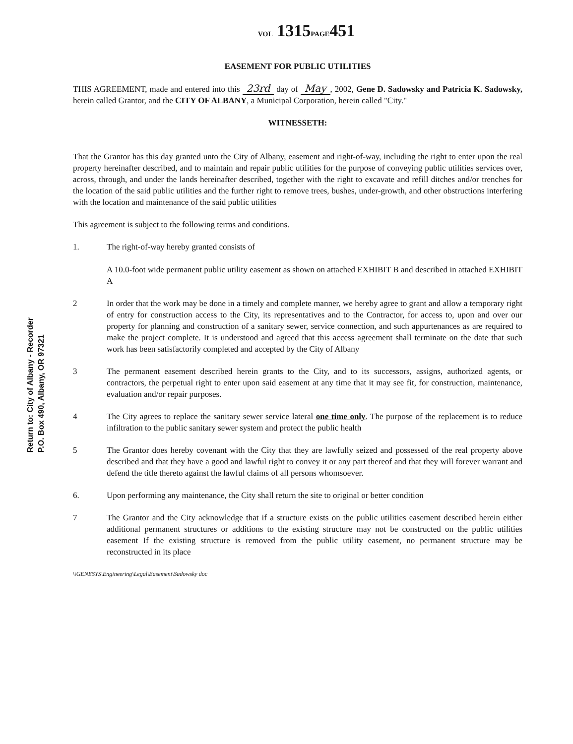VOL 1315PAGE451
Return to: City of Albany - Recorder
P.O. Box 490, Albany, OR 97321
EASEMENT FOR PUBLIC UTILITIES
THIS AGREEMENT, made and entered into this 23rd day of May, 2002, Gene D. Sadowsky and Patricia K. Sadowsky, herein called Grantor, and the CITY OF ALBANY, a Municipal Corporation, herein called "City."
WITNESSETH:
That the Grantor has this day granted unto the City of Albany, easement and right-of-way, including the right to enter upon the real property hereinafter described, and to maintain and repair public utilities for the purpose of conveying public utilities services over, across, through, and under the lands hereinafter described, together with the right to excavate and refill ditches and/or trenches for the location of the said public utilities and the further right to remove trees, bushes, under-growth, and other obstructions interfering with the location and maintenance of the said public utilities
This agreement is subject to the following terms and conditions.
1. The right-of-way hereby granted consists of
A 10.0-foot wide permanent public utility easement as shown on attached EXHIBIT B and described in attached EXHIBIT A
2 In order that the work may be done in a timely and complete manner, we hereby agree to grant and allow a temporary right of entry for construction access to the City, its representatives and to the Contractor, for access to, upon and over our property for planning and construction of a sanitary sewer, service connection, and such appurtenances as are required to make the project complete. It is understood and agreed that this access agreement shall terminate on the date that such work has been satisfactorily completed and accepted by the City of Albany
3 The permanent easement described herein grants to the City, and to its successors, assigns, authorized agents, or contractors, the perpetual right to enter upon said easement at any time that it may see fit, for construction, maintenance, evaluation and/or repair purposes.
4 The City agrees to replace the sanitary sewer service lateral one time only. The purpose of the replacement is to reduce infiltration to the public sanitary sewer system and protect the public health
5 The Grantor does hereby covenant with the City that they are lawfully seized and possessed of the real property above described and that they have a good and lawful right to convey it or any part thereof and that they will forever warrant and defend the title thereto against the lawful claims of all persons whomsoever.
6. Upon performing any maintenance, the City shall return the site to original or better condition
7 The Grantor and the City acknowledge that if a structure exists on the public utilities easement described herein either additional permanent structures or additions to the existing structure may not be constructed on the public utilities easement If the existing structure is removed from the public utility easement, no permanent structure may be reconstructed in its place
\\GENESYS\Engineering\Legal\Easement\Sadowsky doc